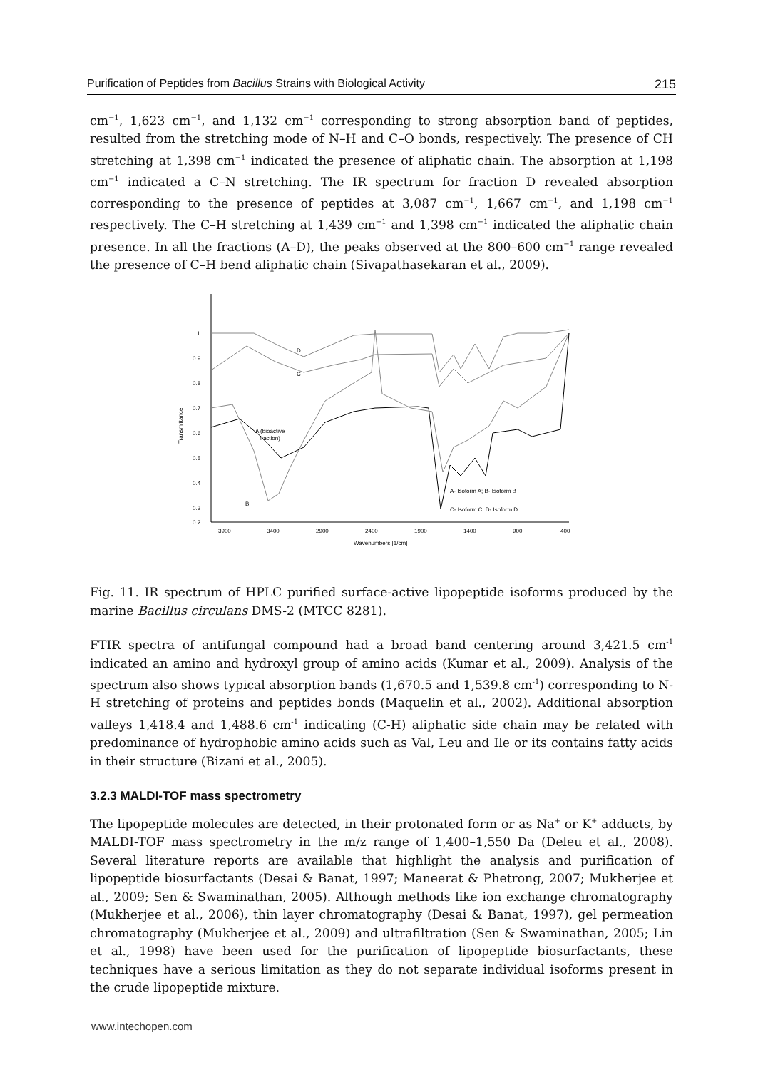Purification of Peptides from Bacillus Strains with Biological Activity 215
cm<sup>−1</sup>, 1,623 cm<sup>−1</sup>, and 1,132 cm<sup>−1</sup> corresponding to strong absorption band of peptides, resulted from the stretching mode of N–H and C–O bonds, respectively. The presence of CH stretching at 1,398 cm<sup>−1</sup> indicated the presence of aliphatic chain. The absorption at 1,198 cm<sup>−1</sup> indicated a C–N stretching. The IR spectrum for fraction D revealed absorption corresponding to the presence of peptides at 3,087 cm<sup>−1</sup>, 1,667 cm<sup>−1</sup>, and 1,198 cm<sup>−1</sup> respectively. The C–H stretching at 1,439 cm<sup>−1</sup> and 1,398 cm<sup>−1</sup> indicated the aliphatic chain presence. In all the fractions (A–D), the peaks observed at the 800–600 cm<sup>−1</sup> range revealed the presence of C–H bend aliphatic chain (Sivapathasekaran et al., 2009).
1
0.9
0.8
0.7
0.6
0.5
0.4
0.3
0.2
3900
3400
2900
2400
1900
1400
900
400
Wavenumbers [1/cm]
Transmittance
D
C
B
A (bioactive
fraction)
A- Isoform A; B- Isoform B
C- Isoform C; D- Isoform D
Fig. 11. IR spectrum of HPLC purified surface-active lipopeptide isoforms produced by the marine Bacillus circulans DMS-2 (MTCC 8281).
FTIR spectra of antifungal compound had a broad band centering around 3,421.5 cm<sup>-1</sup> indicated an amino and hydroxyl group of amino acids (Kumar et al., 2009). Analysis of the spectrum also shows typical absorption bands (1,670.5 and 1,539.8 cm<sup>-1</sup>) corresponding to N-H stretching of proteins and peptides bonds (Maquelin et al., 2002). Additional absorption valleys 1,418.4 and 1,488.6 cm<sup>-1</sup> indicating (C-H) aliphatic side chain may be related with predominance of hydrophobic amino acids such as Val, Leu and Ile or its contains fatty acids in their structure (Bizani et al., 2005).
3.2.3 MALDI-TOF mass spectrometry
The lipopeptide molecules are detected, in their protonated form or as Na<sup>+</sup> or K<sup>+</sup> adducts, by MALDI-TOF mass spectrometry in the m/z range of 1,400–1,550 Da (Deleu et al., 2008). Several literature reports are available that highlight the analysis and purification of lipopeptide biosurfactants (Desai & Banat, 1997; Maneerat & Phetrong, 2007; Mukherjee et al., 2009; Sen & Swaminathan, 2005). Although methods like ion exchange chromatography (Mukherjee et al., 2006), thin layer chromatography (Desai & Banat, 1997), gel permeation chromatography (Mukherjee et al., 2009) and ultrafiltration (Sen & Swaminathan, 2005; Lin et al., 1998) have been used for the purification of lipopeptide biosurfactants, these techniques have a serious limitation as they do not separate individual isoforms present in the crude lipopeptide mixture.
www.intechopen.com